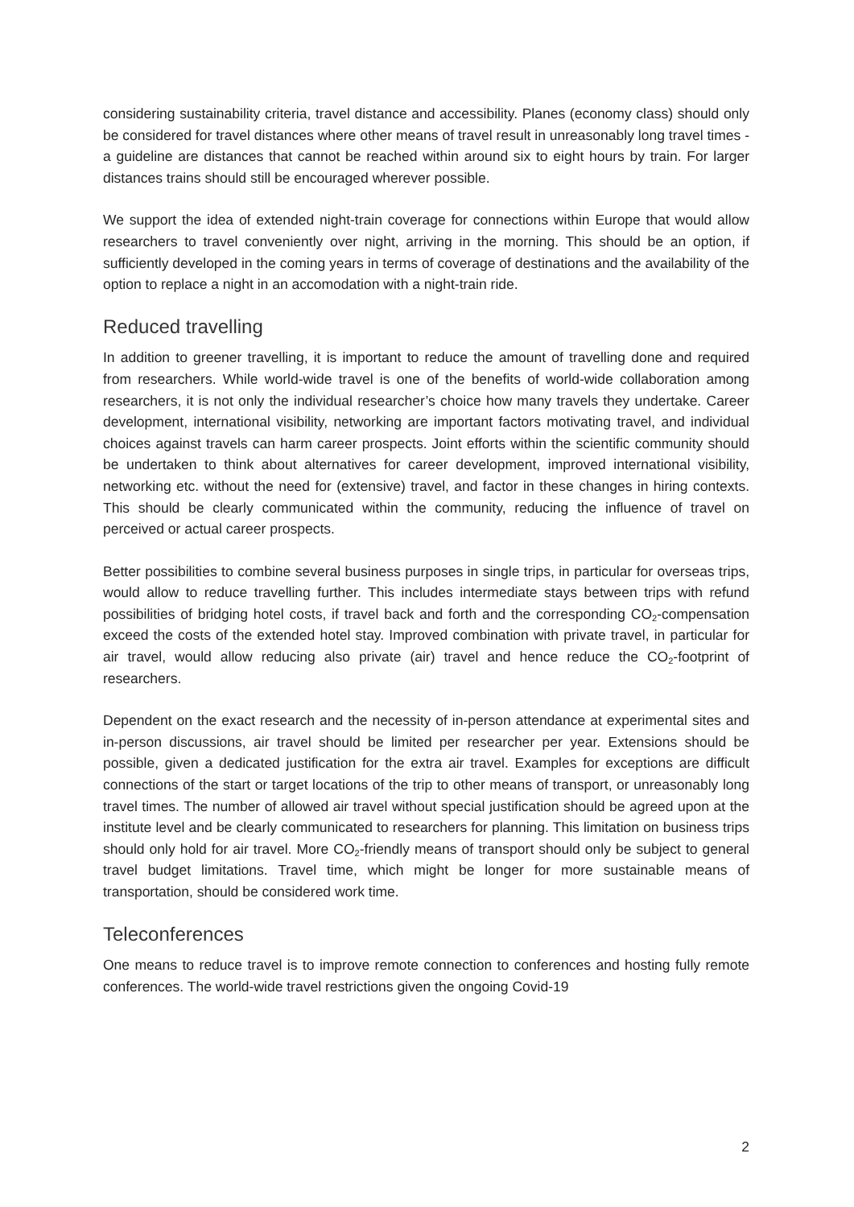considering sustainability criteria, travel distance and accessibility. Planes (economy class) should only be considered for travel distances where other means of travel result in unreasonably long travel times - a guideline are distances that cannot be reached within around six to eight hours by train. For larger distances trains should still be encouraged wherever possible.
We support the idea of extended night-train coverage for connections within Europe that would allow researchers to travel conveniently over night, arriving in the morning. This should be an option, if sufficiently developed in the coming years in terms of coverage of destinations and the availability of the option to replace a night in an accomodation with a night-train ride.
Reduced travelling
In addition to greener travelling, it is important to reduce the amount of travelling done and required from researchers. While world-wide travel is one of the benefits of world-wide collaboration among researchers, it is not only the individual researcher’s choice how many travels they undertake. Career development, international visibility, networking are important factors motivating travel, and individual choices against travels can harm career prospects. Joint efforts within the scientific community should be undertaken to think about alternatives for career development, improved international visibility, networking etc. without the need for (extensive) travel, and factor in these changes in hiring contexts. This should be clearly communicated within the community, reducing the influence of travel on perceived or actual career prospects.
Better possibilities to combine several business purposes in single trips, in particular for overseas trips, would allow to reduce travelling further. This includes intermediate stays between trips with refund possibilities of bridging hotel costs, if travel back and forth and the corresponding CO<sub>2</sub>-compensation exceed the costs of the extended hotel stay. Improved combination with private travel, in particular for air travel, would allow reducing also private (air) travel and hence reduce the CO<sub>2</sub>-footprint of researchers.
Dependent on the exact research and the necessity of in-person attendance at experimental sites and in-person discussions, air travel should be limited per researcher per year. Extensions should be possible, given a dedicated justification for the extra air travel. Examples for exceptions are difficult connections of the start or target locations of the trip to other means of transport, or unreasonably long travel times. The number of allowed air travel without special justification should be agreed upon at the institute level and be clearly communicated to researchers for planning. This limitation on business trips should only hold for air travel. More CO<sub>2</sub>-friendly means of transport should only be subject to general travel budget limitations. Travel time, which might be longer for more sustainable means of transportation, should be considered work time.
Teleconferences
One means to reduce travel is to improve remote connection to conferences and hosting fully remote conferences. The world-wide travel restrictions given the ongoing Covid-19
2